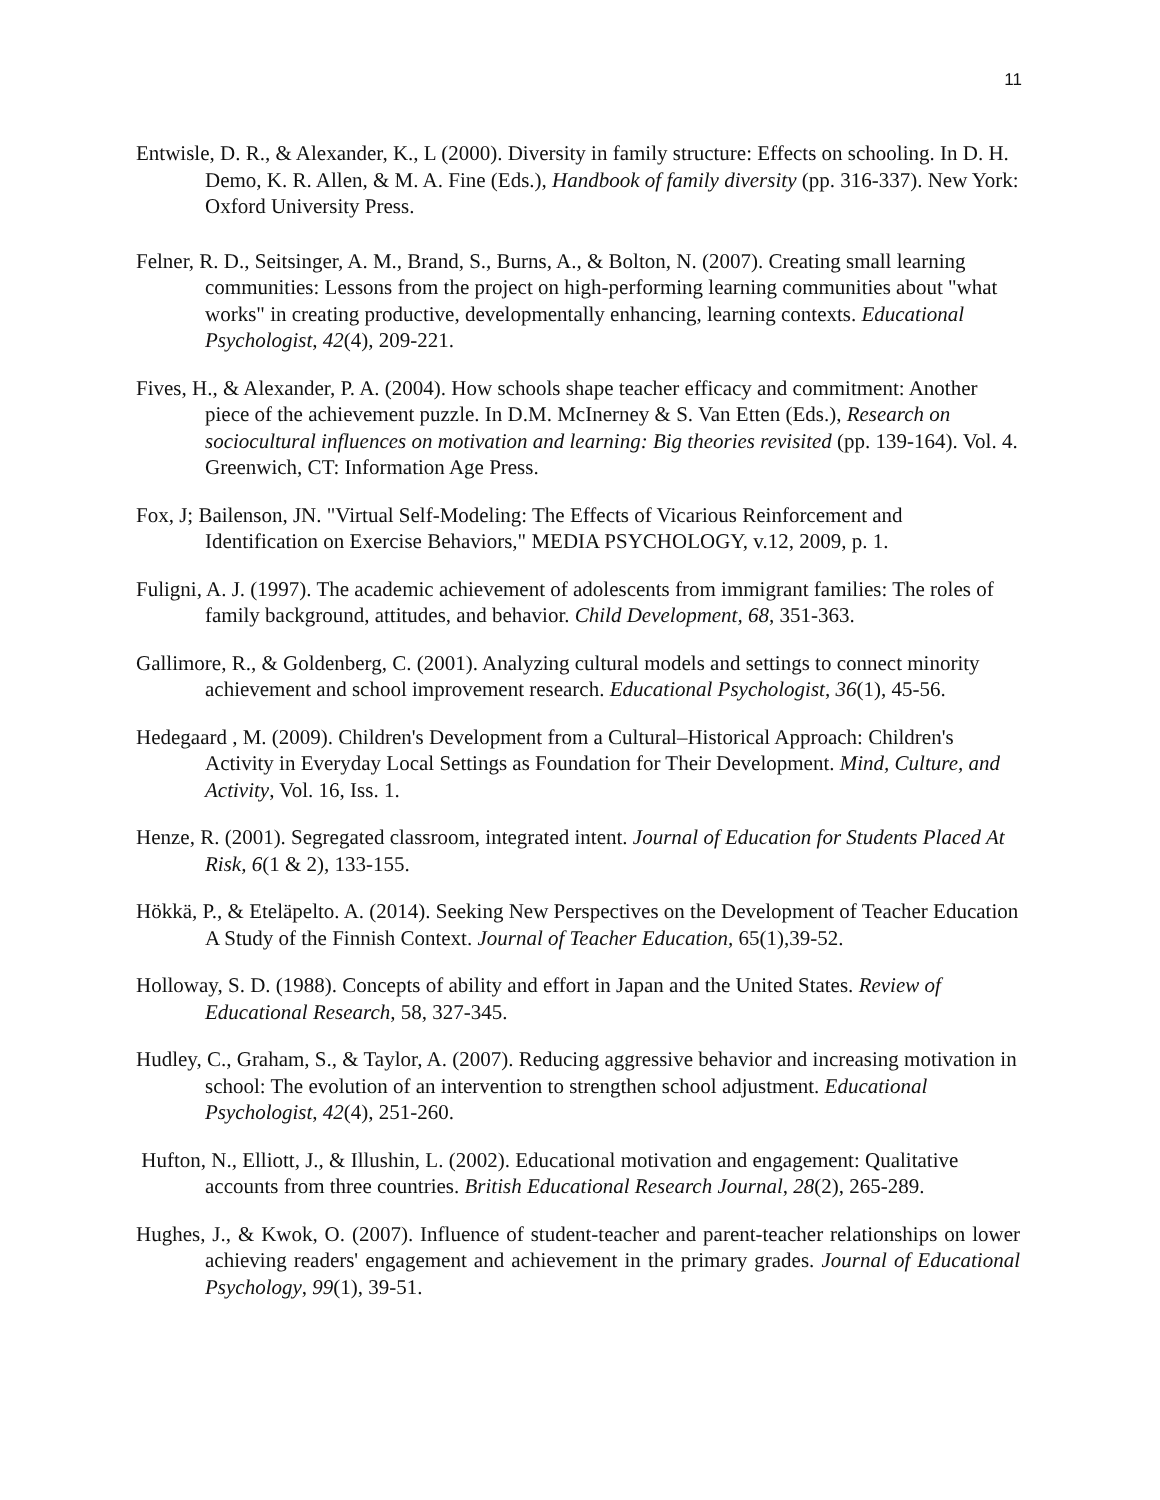11
Entwisle, D. R., & Alexander, K., L (2000). Diversity in family structure: Effects on schooling. In D. H. Demo, K. R. Allen, & M. A. Fine (Eds.), Handbook of family diversity (pp. 316-337). New York: Oxford University Press.
Felner, R. D., Seitsinger, A. M., Brand, S., Burns, A., & Bolton, N. (2007). Creating small learning communities: Lessons from the project on high-performing learning communities about "what works" in creating productive, developmentally enhancing, learning contexts. Educational Psychologist, 42(4), 209-221.
Fives, H., & Alexander, P. A. (2004). How schools shape teacher efficacy and commitment: Another piece of the achievement puzzle. In D.M. McInerney & S. Van Etten (Eds.), Research on sociocultural influences on motivation and learning: Big theories revisited (pp. 139-164). Vol. 4. Greenwich, CT: Information Age Press.
Fox, J; Bailenson, JN. "Virtual Self-Modeling: The Effects of Vicarious Reinforcement and Identification on Exercise Behaviors," MEDIA PSYCHOLOGY, v.12, 2009, p. 1.
Fuligni, A. J. (1997). The academic achievement of adolescents from immigrant families: The roles of family background, attitudes, and behavior. Child Development, 68, 351-363.
Gallimore, R., & Goldenberg, C. (2001). Analyzing cultural models and settings to connect minority achievement and school improvement research. Educational Psychologist, 36(1), 45-56.
Hedegaard , M. (2009). Children's Development from a Cultural–Historical Approach: Children's Activity in Everyday Local Settings as Foundation for Their Development. Mind, Culture, and Activity, Vol. 16, Iss. 1.
Henze, R. (2001). Segregated classroom, integrated intent. Journal of Education for Students Placed At Risk, 6(1 & 2), 133-155.
Hökkä, P., & Eteläpelto. A. (2014). Seeking New Perspectives on the Development of Teacher Education A Study of the Finnish Context. Journal of Teacher Education, 65(1),39-52.
Holloway, S. D. (1988). Concepts of ability and effort in Japan and the United States. Review of Educational Research, 58, 327-345.
Hudley, C., Graham, S., & Taylor, A. (2007). Reducing aggressive behavior and increasing motivation in school: The evolution of an intervention to strengthen school adjustment. Educational Psychologist, 42(4), 251-260.
Hufton, N., Elliott, J., & Illushin, L. (2002). Educational motivation and engagement: Qualitative accounts from three countries. British Educational Research Journal, 28(2), 265-289.
Hughes, J., & Kwok, O. (2007). Influence of student-teacher and parent-teacher relationships on lower achieving readers' engagement and achievement in the primary grades. Journal of Educational Psychology, 99(1), 39-51.